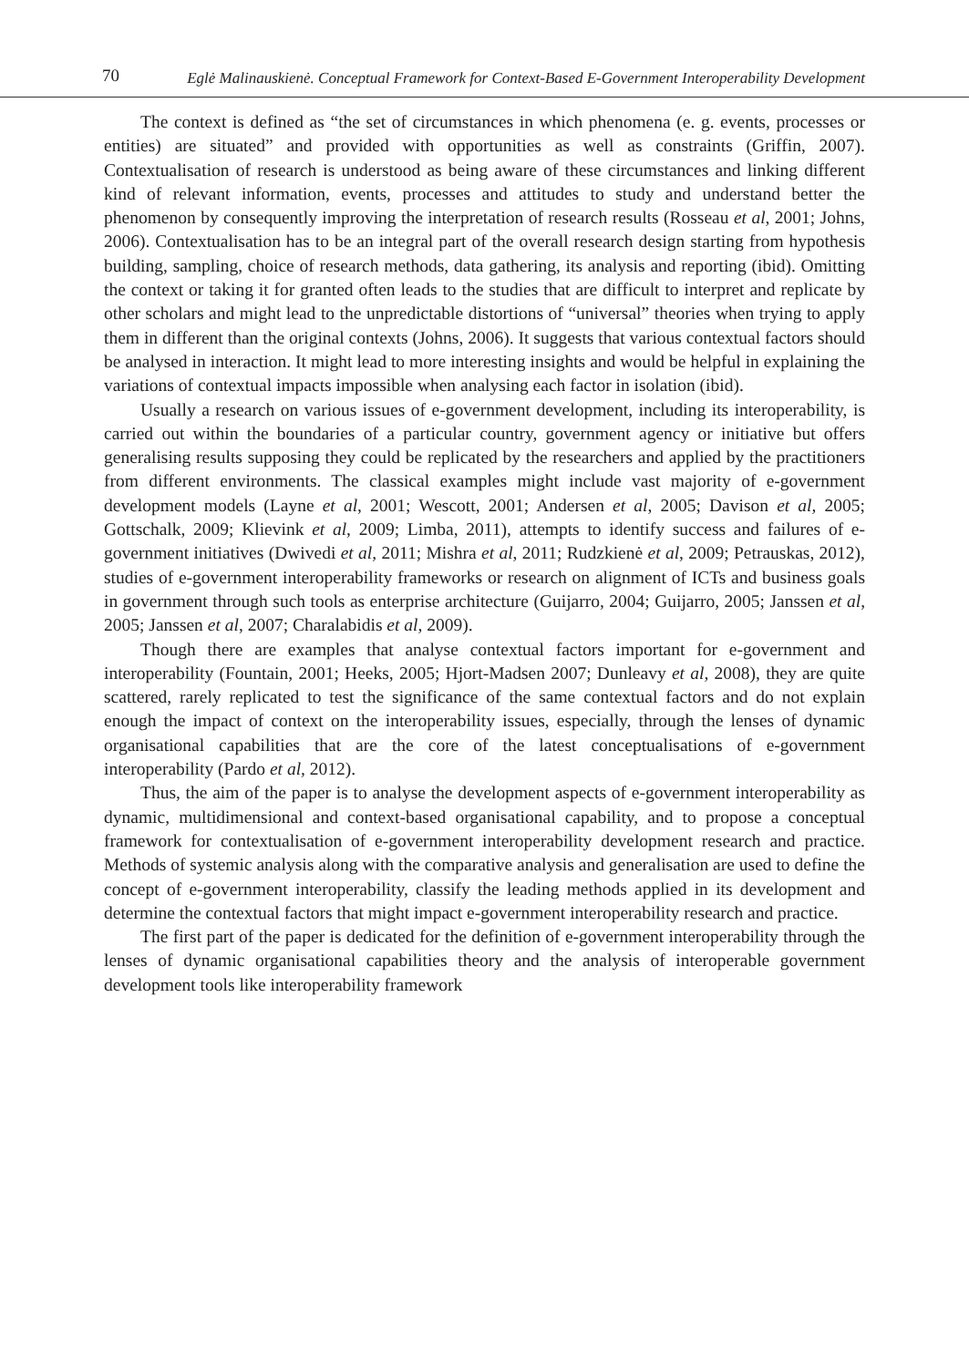70 Eglė Malinauskienė. Conceptual Framework for Context-Based E-Government Interoperability Development
The context is defined as “the set of circumstances in which phenomena (e. g. events, processes or entities) are situated” and provided with opportunities as well as constraints (Griffin, 2007). Contextualisation of research is understood as being aware of these circumstances and linking different kind of relevant information, events, processes and attitudes to study and understand better the phenomenon by consequently improving the interpretation of research results (Rosseau et al, 2001; Johns, 2006). Contextualisation has to be an integral part of the overall research design starting from hypothesis building, sampling, choice of research methods, data gathering, its analysis and reporting (ibid). Omitting the context or taking it for granted often leads to the studies that are difficult to interpret and replicate by other scholars and might lead to the unpredictable distortions of “universal” theories when trying to apply them in different than the original contexts (Johns, 2006). It suggests that various contextual factors should be analysed in interaction. It might lead to more interesting insights and would be helpful in explaining the variations of contextual impacts impossible when analysing each factor in isolation (ibid).
Usually a research on various issues of e-government development, including its interoperability, is carried out within the boundaries of a particular country, government agency or initiative but offers generalising results supposing they could be replicated by the researchers and applied by the practitioners from different environments. The classical examples might include vast majority of e-government development models (Layne et al, 2001; Wescott, 2001; Andersen et al, 2005; Davison et al, 2005; Gottschalk, 2009; Klievink et al, 2009; Limba, 2011), attempts to identify success and failures of e-government initiatives (Dwivedi et al, 2011; Mishra et al, 2011; Rudzkienė et al, 2009; Petrauskas, 2012), studies of e-government interoperability frameworks or research on alignment of ICTs and business goals in government through such tools as enterprise architecture (Guijarro, 2004; Guijarro, 2005; Janssen et al, 2005; Janssen et al, 2007; Charalabidis et al, 2009).
Though there are examples that analyse contextual factors important for e-government and interoperability (Fountain, 2001; Heeks, 2005; Hjort-Madsen 2007; Dunleavy et al, 2008), they are quite scattered, rarely replicated to test the significance of the same contextual factors and do not explain enough the impact of context on the interoperability issues, especially, through the lenses of dynamic organisational capabilities that are the core of the latest conceptualisations of e-government interoperability (Pardo et al, 2012).
Thus, the aim of the paper is to analyse the development aspects of e-government interoperability as dynamic, multidimensional and context-based organisational capability, and to propose a conceptual framework for contextualisation of e-government interoperability development research and practice. Methods of systemic analysis along with the comparative analysis and generalisation are used to define the concept of e-government interoperability, classify the leading methods applied in its development and determine the contextual factors that might impact e-government interoperability research and practice.
The first part of the paper is dedicated for the definition of e-government interoperability through the lenses of dynamic organisational capabilities theory and the analysis of interoperable government development tools like interoperability framework